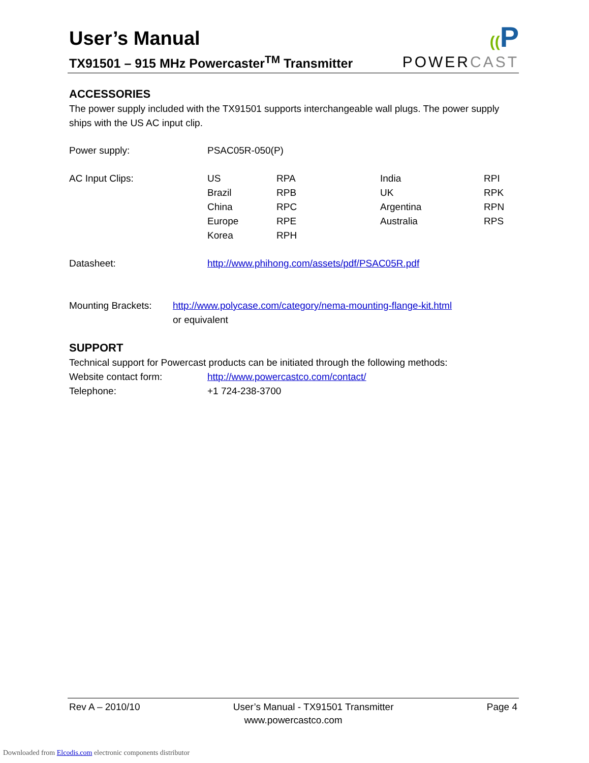User’s Manual
TX91501 – 915 MHz Powercaster<sup>TM</sup> Transmitter
((P
POWERCAST
ACCESSORIES
The power supply included with the TX91501 supports interchangeable wall plugs. The power supply ships with the US AC input clip.
| Power supply: | PSAC05R-050(P) | | | |
| AC Input Clips: | US | RPA | India | RPI |
| | Brazil | RPB | UK | RPK |
| | China | RPC | Argentina | RPN |
| | Europe | RPE | Australia | RPS |
| | Korea | RPH | | |
| Datasheet: | http://www.phihong.com/assets/pdf/PSAC05R.pdf | | | |
| Mounting Brackets: | http://www.polycase.com/category/nema-mounting-flange-kit.html or equivalent |
SUPPORT
Technical support for Powercast products can be initiated through the following methods:
| Website contact form: | http://www.powercastco.com/contact/ |
| Telephone: | +1 724-238-3700 |
Rev A – 2010/10 User’s Manual - TX91501 Transmitter Page 4
www.powercastco.com
Downloaded from Elcodis.com electronic components distributor